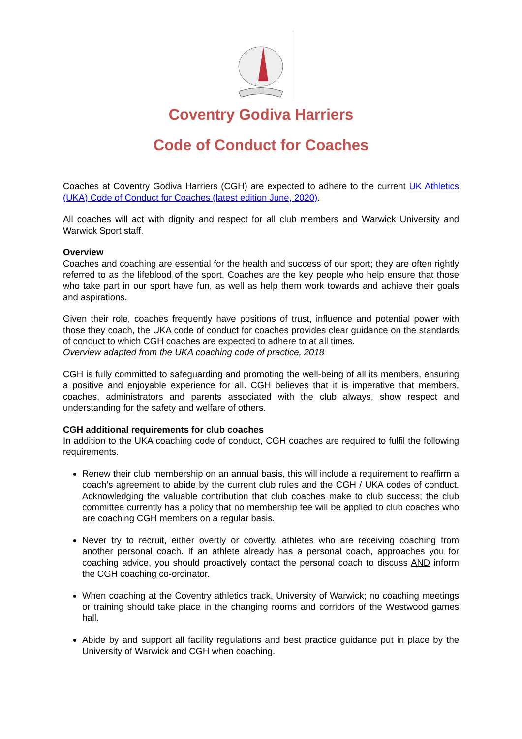Coventry Godiva Harriers
Code of Conduct for Coaches
Coaches at Coventry Godiva Harriers (CGH) are expected to adhere to the current UK Athletics (UKA) Code of Conduct for Coaches (latest edition June, 2020).
All coaches will act with dignity and respect for all club members and Warwick University and Warwick Sport staff.
Overview
Coaches and coaching are essential for the health and success of our sport; they are often rightly referred to as the lifeblood of the sport. Coaches are the key people who help ensure that those who take part in our sport have fun, as well as help them work towards and achieve their goals and aspirations.
Given their role, coaches frequently have positions of trust, influence and potential power with those they coach, the UKA code of conduct for coaches provides clear guidance on the standards of conduct to which CGH coaches are expected to adhere to at all times.
Overview adapted from the UKA coaching code of practice, 2018
CGH is fully committed to safeguarding and promoting the well-being of all its members, ensuring a positive and enjoyable experience for all. CGH believes that it is imperative that members, coaches, administrators and parents associated with the club always, show respect and understanding for the safety and welfare of others.
CGH additional requirements for club coaches
In addition to the UKA coaching code of conduct, CGH coaches are required to fulfil the following requirements.
Renew their club membership on an annual basis, this will include a requirement to reaffirm a coach’s agreement to abide by the current club rules and the CGH / UKA codes of conduct. Acknowledging the valuable contribution that club coaches make to club success; the club committee currently has a policy that no membership fee will be applied to club coaches who are coaching CGH members on a regular basis.
Never try to recruit, either overtly or covertly, athletes who are receiving coaching from another personal coach. If an athlete already has a personal coach, approaches you for coaching advice, you should proactively contact the personal coach to discuss AND inform the CGH coaching co-ordinator.
When coaching at the Coventry athletics track, University of Warwick; no coaching meetings or training should take place in the changing rooms and corridors of the Westwood games hall.
Abide by and support all facility regulations and best practice guidance put in place by the University of Warwick and CGH when coaching.